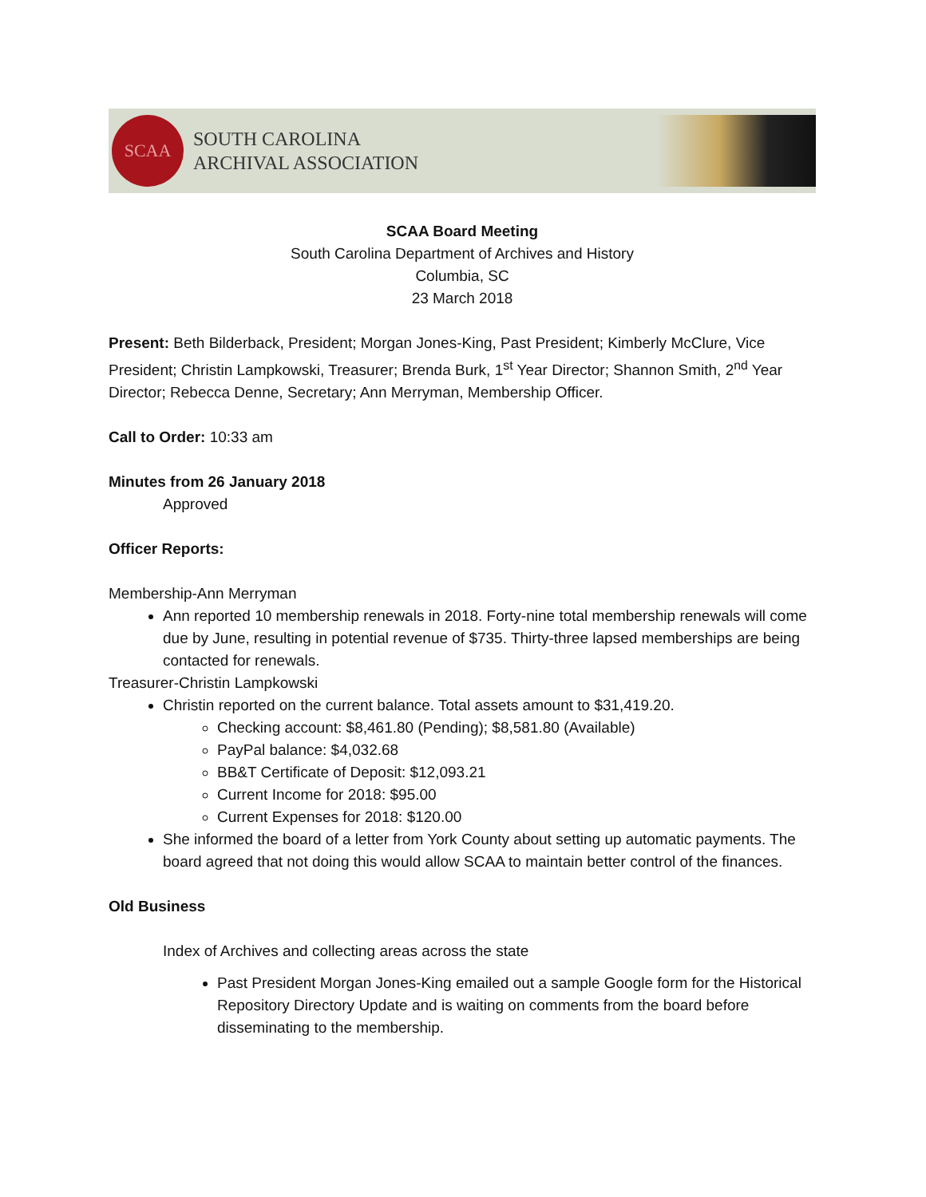SCAA
SOUTH CAROLINA
ARCHIVAL ASSOCIATION
SCAA Board Meeting
South Carolina Department of Archives and History
Columbia, SC
23 March 2018
Present: Beth Bilderback, President; Morgan Jones-King, Past President; Kimberly McClure, Vice President; Christin Lampkowski, Treasurer; Brenda Burk, 1<sup>st</sup> Year Director; Shannon Smith, 2<sup>nd</sup> Year Director; Rebecca Denne, Secretary; Ann Merryman, Membership Officer.
Call to Order: 10:33 am
Minutes from 26 January 2018
Approved
Officer Reports:
Membership-Ann Merryman
Ann reported 10 membership renewals in 2018. Forty-nine total membership renewals will come due by June, resulting in potential revenue of $735. Thirty-three lapsed memberships are being contacted for renewals.
Treasurer-Christin Lampkowski
Christin reported on the current balance. Total assets amount to $31,419.20.
Checking account: $8,461.80 (Pending); $8,581.80 (Available)
PayPal balance: $4,032.68
BB&T Certificate of Deposit: $12,093.21
Current Income for 2018: $95.00
Current Expenses for 2018: $120.00
She informed the board of a letter from York County about setting up automatic payments. The board agreed that not doing this would allow SCAA to maintain better control of the finances.
Old Business
Index of Archives and collecting areas across the state
Past President Morgan Jones-King emailed out a sample Google form for the Historical Repository Directory Update and is waiting on comments from the board before disseminating to the membership.